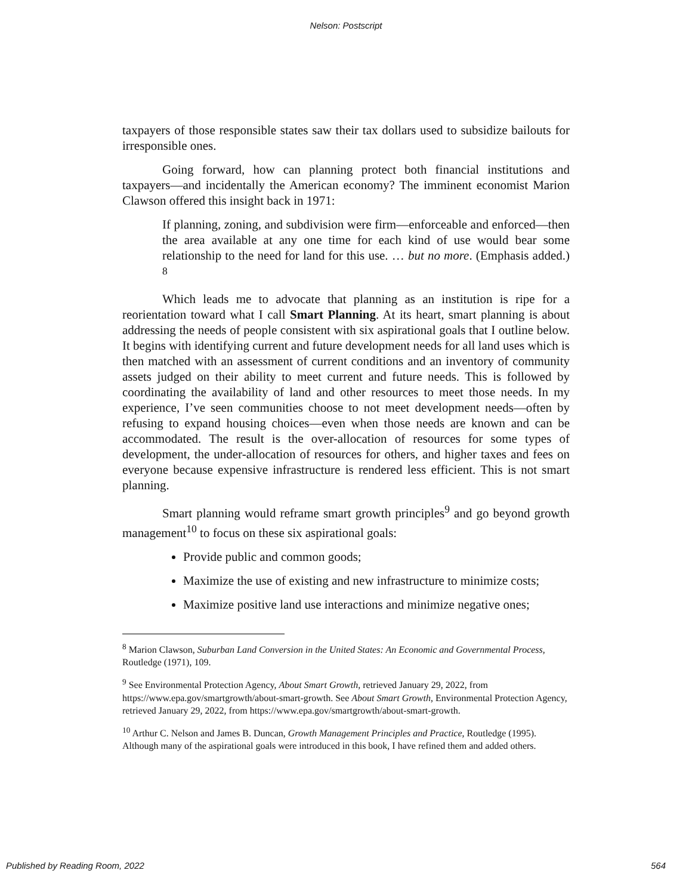Nelson: Postscript
taxpayers of those responsible states saw their tax dollars used to subsidize bailouts for irresponsible ones.
Going forward, how can planning protect both financial institutions and taxpayers—and incidentally the American economy? The imminent economist Marion Clawson offered this insight back in 1971:
If planning, zoning, and subdivision were firm—enforceable and enforced—then the area available at any one time for each kind of use would bear some relationship to the need for land for this use. … but no more. (Emphasis added.) <sup>8</sup>
Which leads me to advocate that planning as an institution is ripe for a reorientation toward what I call Smart Planning. At its heart, smart planning is about addressing the needs of people consistent with six aspirational goals that I outline below. It begins with identifying current and future development needs for all land uses which is then matched with an assessment of current conditions and an inventory of community assets judged on their ability to meet current and future needs. This is followed by coordinating the availability of land and other resources to meet those needs. In my experience, I’ve seen communities choose to not meet development needs—often by refusing to expand housing choices—even when those needs are known and can be accommodated. The result is the over-allocation of resources for some types of development, the under-allocation of resources for others, and higher taxes and fees on everyone because expensive infrastructure is rendered less efficient. This is not smart planning.
Smart planning would reframe smart growth principles<sup>9</sup> and go beyond growth management<sup>10</sup> to focus on these six aspirational goals:
Provide public and common goods;
Maximize the use of existing and new infrastructure to minimize costs;
Maximize positive land use interactions and minimize negative ones;
<sup>8</sup> Marion Clawson, Suburban Land Conversion in the United States: An Economic and Governmental Process, Routledge (1971), 109.
<sup>9</sup> See Environmental Protection Agency, About Smart Growth, retrieved January 29, 2022, from https://www.epa.gov/smartgrowth/about-smart-growth. See About Smart Growth, Environmental Protection Agency, retrieved January 29, 2022, from https://www.epa.gov/smartgrowth/about-smart-growth.
<sup>10</sup> Arthur C. Nelson and James B. Duncan, Growth Management Principles and Practice, Routledge (1995). Although many of the aspirational goals were introduced in this book, I have refined them and added others.
Published by Reading Room, 2022 564